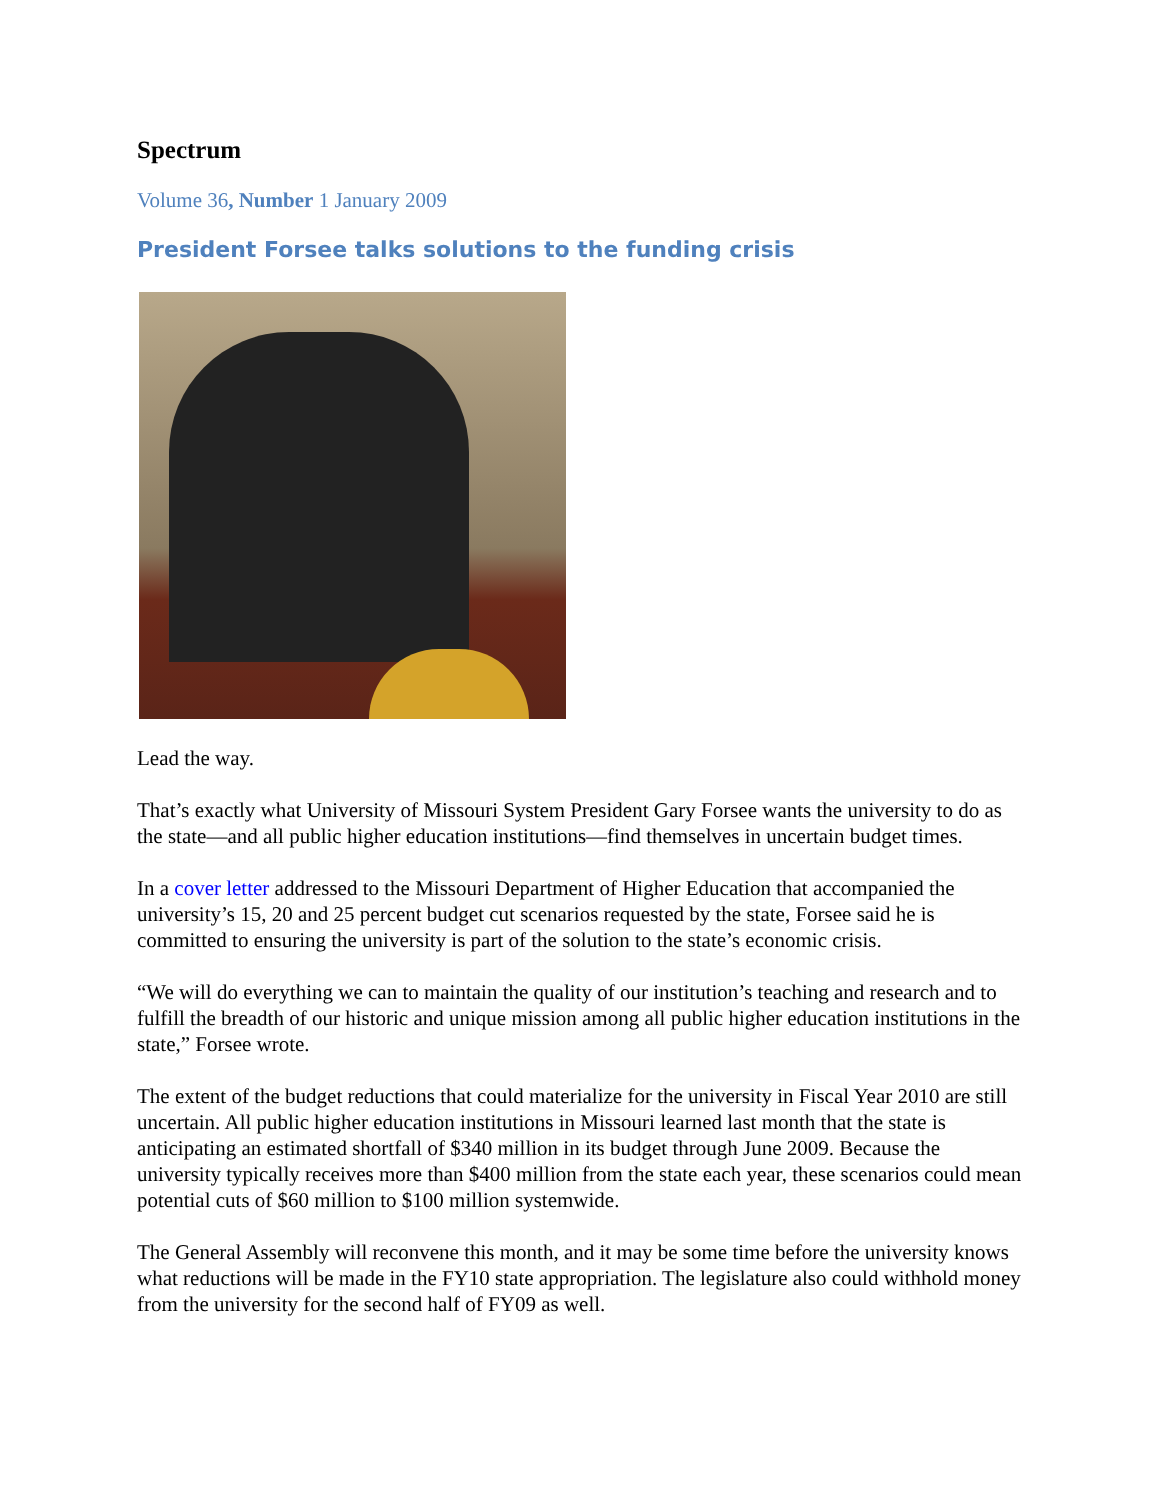Spectrum
Volume 36, Number 1 January 2009
President Forsee talks solutions to the funding crisis
Lead the way.
That’s exactly what University of Missouri System President Gary Forsee wants the university to do as the state—and all public higher education institutions—find themselves in uncertain budget times.
In a cover letter addressed to the Missouri Department of Higher Education that accompanied the university’s 15, 20 and 25 percent budget cut scenarios requested by the state, Forsee said he is committed to ensuring the university is part of the solution to the state’s economic crisis.
“We will do everything we can to maintain the quality of our institution’s teaching and research and to fulfill the breadth of our historic and unique mission among all public higher education institutions in the state,” Forsee wrote.
The extent of the budget reductions that could materialize for the university in Fiscal Year 2010 are still uncertain. All public higher education institutions in Missouri learned last month that the state is anticipating an estimated shortfall of $340 million in its budget through June 2009. Because the university typically receives more than $400 million from the state each year, these scenarios could mean potential cuts of $60 million to $100 million systemwide.
The General Assembly will reconvene this month, and it may be some time before the university knows what reductions will be made in the FY10 state appropriation. The legislature also could withhold money from the university for the second half of FY09 as well.